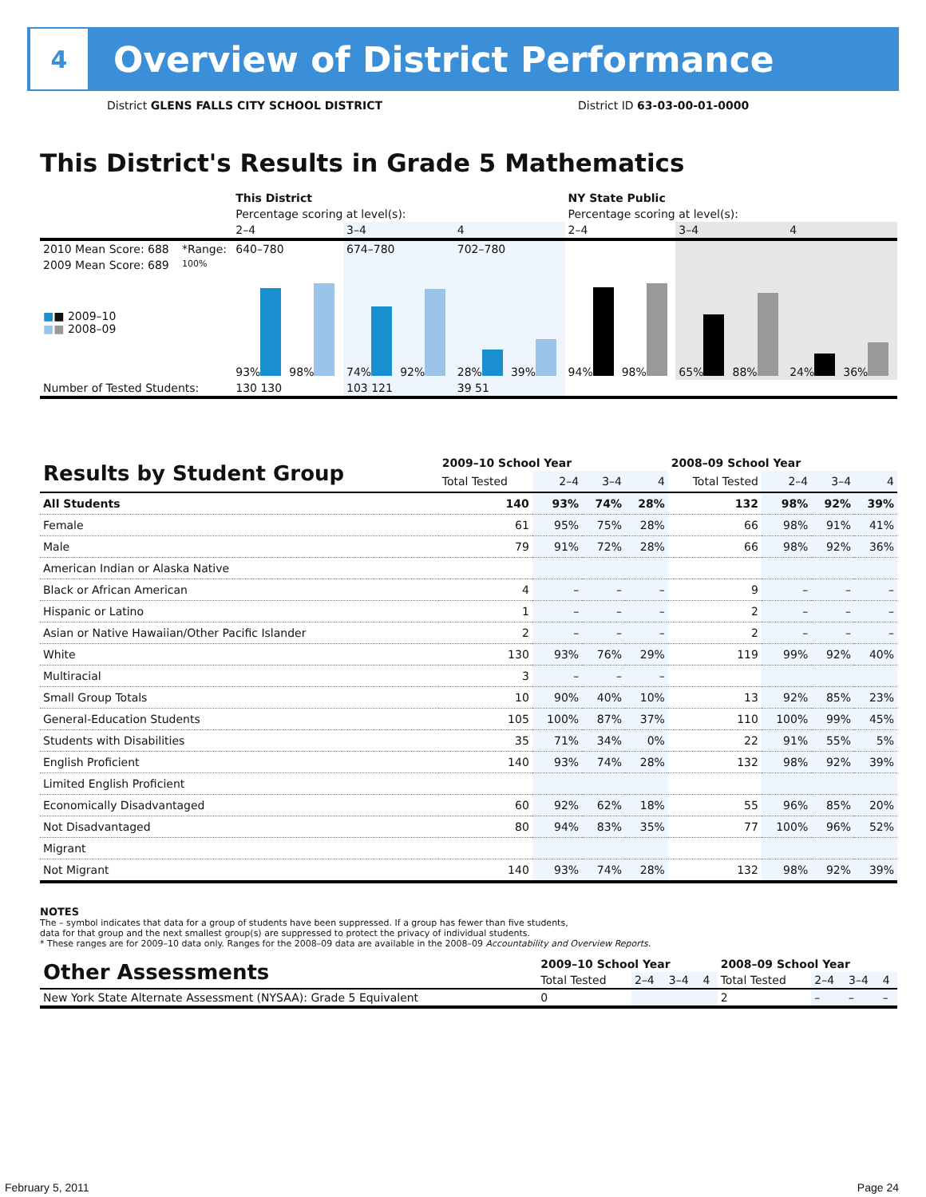4
Overview of District Performance
District GLENS FALLS CITY SCHOOL DISTRICT
District ID 63-03-00-01-0000
This District's Results in Grade 5 Mathematics
| | | This District | | | NY State Public | | |
| | | Percentage scoring at level(s): | | | Percentage scoring at level(s): | | |
| | | 2–4 | 3–4 | 4 | 2–4 | 3–4 | 4 |
| 2010 Mean Score: 688 | *Range: | 640–780 | 674–780 | 702–780 | | | |
| 2009 Mean Score: 689 ■ ■ 2009–10 ■ ■ 2008–09 | 100% | 93% 98% | 74% 92% | 28% 39% | 94% 98% | 65% 88% | 24% 36% |
| Number of Tested Students: | | 130 130 | 103 121 | 39 51 | | | |
| Results by Student Group | 2009–10 School Year | | | | 2008–09 School Year | | | |
| --- | --- | --- | --- | --- | --- | --- | --- | --- |
| | Total Tested | 2–4 | 3–4 | 4 | Total Tested | 2–4 | 3–4 | 4 |
| All Students | 140 | 93% | 74% | 28% | 132 | 98% | 92% | 39% |
| Female | 61 | 95% | 75% | 28% | 66 | 98% | 91% | 41% |
| Male | 79 | 91% | 72% | 28% | 66 | 98% | 92% | 36% |
| American Indian or Alaska Native | | | | | | | | |
| Black or African American | 4 | – | – | – | 9 | – | – | – |
| Hispanic or Latino | 1 | – | – | – | 2 | – | – | – |
| Asian or Native Hawaiian/Other Pacific Islander | 2 | – | – | – | 2 | – | – | – |
| White | 130 | 93% | 76% | 29% | 119 | 99% | 92% | 40% |
| Multiracial | 3 | – | – | – | | | | |
| Small Group Totals | 10 | 90% | 40% | 10% | 13 | 92% | 85% | 23% |
| General-Education Students | 105 | 100% | 87% | 37% | 110 | 100% | 99% | 45% |
| Students with Disabilities | 35 | 71% | 34% | 0% | 22 | 91% | 55% | 5% |
| English Proficient | 140 | 93% | 74% | 28% | 132 | 98% | 92% | 39% |
| Limited English Proficient | | | | | | | | |
| Economically Disadvantaged | 60 | 92% | 62% | 18% | 55 | 96% | 85% | 20% |
| Not Disadvantaged | 80 | 94% | 83% | 35% | 77 | 100% | 96% | 52% |
| Migrant | | | | | | | | |
| Not Migrant | 140 | 93% | 74% | 28% | 132 | 98% | 92% | 39% |
NOTES
The – symbol indicates that data for a group of students have been suppressed. If a group has fewer than five students,
data for that group and the next smallest group(s) are suppressed to protect the privacy of individual students.
* These ranges are for 2009–10 data only. Ranges for the 2008–09 data are available in the 2008–09 Accountability and Overview Reports.
| Other Assessments | 2009–10 School Year | | | | 2008–09 School Year | | | |
| --- | --- | --- | --- | --- | --- | --- | --- | --- |
| | Total Tested | 2–4 | 3–4 | 4 | Total Tested | 2–4 | 3–4 | 4 |
| New York State Alternate Assessment (NYSAA): Grade 5 Equivalent | 0 | | | | 2 | – | – | – |
February 5, 2011 Page 24